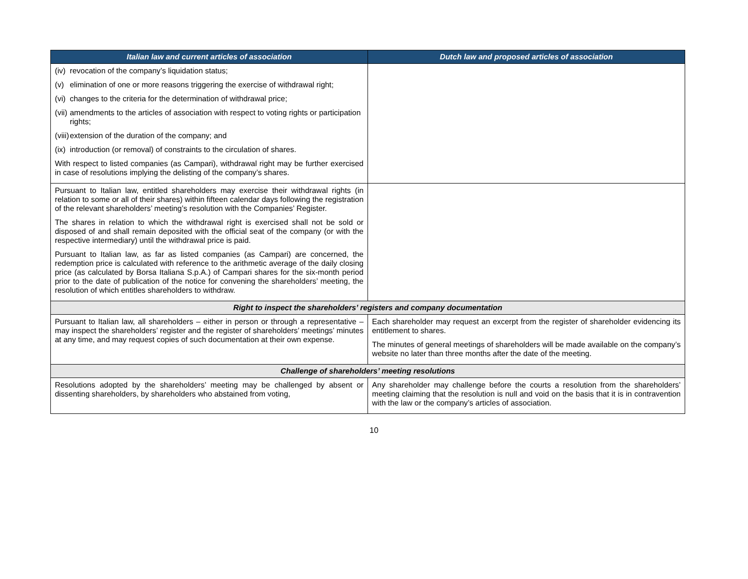| Italian law and current articles of association | Dutch law and proposed articles of association |
| --- | --- |
| (iv) revocation of the company’s liquidation status; (v) elimination of one or more reasons triggering the exercise of withdrawal right; (vi) changes to the criteria for the determination of withdrawal price; (vii) amendments to the articles of association with respect to voting rights or participation rights; (viii) extension of the duration of the company; and (ix) introduction (or removal) of constraints to the circulation of shares. With respect to listed companies (as Campari), withdrawal right may be further exercised in case of resolutions implying the delisting of the company’s shares. | |
| Pursuant to Italian law, entitled shareholders may exercise their withdrawal rights (in relation to some or all of their shares) within fifteen calendar days following the registration of the relevant shareholders’ meeting’s resolution with the Companies’ Register. The shares in relation to which the withdrawal right is exercised shall not be sold or disposed of and shall remain deposited with the official seat of the company (or with the respective intermediary) until the withdrawal price is paid. Pursuant to Italian law, as far as listed companies (as Campari) are concerned, the redemption price is calculated with reference to the arithmetic average of the daily closing price (as calculated by Borsa Italiana S.p.A.) of Campari shares for the six-month period prior to the date of publication of the notice for convening the shareholders’ meeting, the resolution of which entitles shareholders to withdraw. | |
| Right to inspect the shareholders’ registers and company documentation | |
| Pursuant to Italian law, all shareholders – either in person or through a representative – may inspect the shareholders’ register and the register of shareholders’ meetings’ minutes at any time, and may request copies of such documentation at their own expense. | Each shareholder may request an excerpt from the register of shareholder evidencing its entitlement to shares. The minutes of general meetings of shareholders will be made available on the company’s website no later than three months after the date of the meeting. |
| Challenge of shareholders’ meeting resolutions | |
| Resolutions adopted by the shareholders’ meeting may be challenged by absent or dissenting shareholders, by shareholders who abstained from voting, | Any shareholder may challenge before the courts a resolution from the shareholders’ meeting claiming that the resolution is null and void on the basis that it is in contravention with the law or the company’s articles of association. |
10